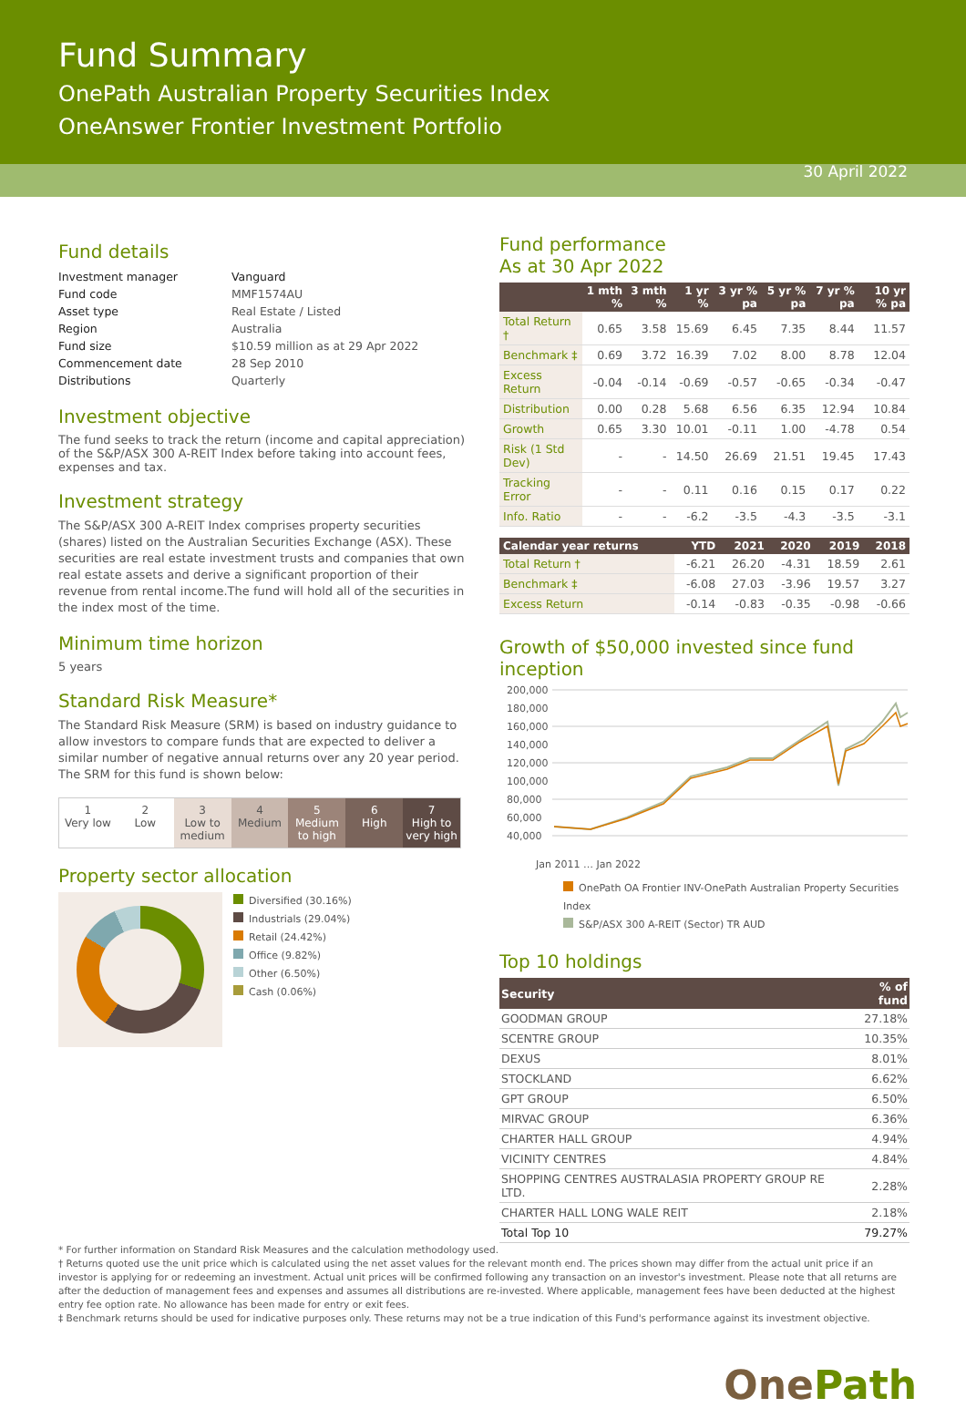Fund Summary
OnePath Australian Property Securities Index
OneAnswer Frontier Investment Portfolio
30 April 2022
Fund details
| Investment manager | Vanguard |
| Fund code | MMF1574AU |
| Asset type | Real Estate / Listed |
| Region | Australia |
| Fund size | $10.59 million as at 29 Apr 2022 |
| Commencement date | 28 Sep 2010 |
| Distributions | Quarterly |
Investment objective
The fund seeks to track the return (income and capital appreciation) of the S&P/ASX 300 A-REIT Index before taking into account fees, expenses and tax.
Investment strategy
The S&P/ASX 300 A-REIT Index comprises property securities (shares) listed on the Australian Securities Exchange (ASX). These securities are real estate investment trusts and companies that own real estate assets and derive a significant proportion of their revenue from rental income.The fund will hold all of the securities in the index most of the time.
Minimum time horizon
5 years
Standard Risk Measure*
The Standard Risk Measure (SRM) is based on industry guidance to allow investors to compare funds that are expected to deliver a similar number of negative annual returns over any 20 year period. The SRM for this fund is shown below:
1
Very low
2
Low
3
Low to medium
4
Medium
5
Medium to high
6
High
7
High to very high
Property sector allocation
Diversified (30.16%)
Industrials (29.04%)
Retail (24.42%)
Office (9.82%)
Other (6.50%)
Cash (0.06%)
Fund performance
As at 30 Apr 2022
| | 1 mth % | 3 mth % | 1 yr % | 3 yr % pa | 5 yr % pa | 7 yr % pa | 10 yr % pa |
| --- | --- | --- | --- | --- | --- | --- | --- |
| Total Return † | 0.65 | 3.58 | 15.69 | 6.45 | 7.35 | 8.44 | 11.57 |
| Benchmark ‡ | 0.69 | 3.72 | 16.39 | 7.02 | 8.00 | 8.78 | 12.04 |
| Excess Return | -0.04 | -0.14 | -0.69 | -0.57 | -0.65 | -0.34 | -0.47 |
| Distribution | 0.00 | 0.28 | 5.68 | 6.56 | 6.35 | 12.94 | 10.84 |
| Growth | 0.65 | 3.30 | 10.01 | -0.11 | 1.00 | -4.78 | 0.54 |
| Risk (1 Std Dev) | - | - | 14.50 | 26.69 | 21.51 | 19.45 | 17.43 |
| Tracking Error | - | - | 0.11 | 0.16 | 0.15 | 0.17 | 0.22 |
| Info. Ratio | - | - | -6.2 | -3.5 | -4.3 | -3.5 | -3.1 |
| Calendar year returns | YTD | 2021 | 2020 | 2019 | 2018 |
| --- | --- | --- | --- | --- | --- |
| Total Return † | -6.21 | 26.20 | -4.31 | 18.59 | 2.61 |
| Benchmark ‡ | -6.08 | 27.03 | -3.96 | 19.57 | 3.27 |
| Excess Return | -0.14 | -0.83 | -0.35 | -0.98 | -0.66 |
Growth of $50,000 invested since fund inception
200,000
180,000
160,000
140,000
120,000
100,000
80,000
60,000
40,000
Jan 2011 … Jan 2022
OnePath OA Frontier INV-OnePath Australian Property Securities Index
S&P/ASX 300 A-REIT (Sector) TR AUD
Top 10 holdings
| Security | % of fund |
| --- | --- |
| GOODMAN GROUP | 27.18% |
| SCENTRE GROUP | 10.35% |
| DEXUS | 8.01% |
| STOCKLAND | 6.62% |
| GPT GROUP | 6.50% |
| MIRVAC GROUP | 6.36% |
| CHARTER HALL GROUP | 4.94% |
| VICINITY CENTRES | 4.84% |
| SHOPPING CENTRES AUSTRALASIA PROPERTY GROUP RE LTD. | 2.28% |
| CHARTER HALL LONG WALE REIT | 2.18% |
| Total Top 10 | 79.27% |
* For further information on Standard Risk Measures and the calculation methodology used.
† Returns quoted use the unit price which is calculated using the net asset values for the relevant month end. The prices shown may differ from the actual unit price if an investor is applying for or redeeming an investment. Actual unit prices will be confirmed following any transaction on an investor's investment. Please note that all returns are after the deduction of management fees and expenses and assumes all distributions are re-invested. Where applicable, management fees have been deducted at the highest entry fee option rate. No allowance has been made for entry or exit fees.
‡ Benchmark returns should be used for indicative purposes only. These returns may not be a true indication of this Fund's performance against its investment objective.
OnePath